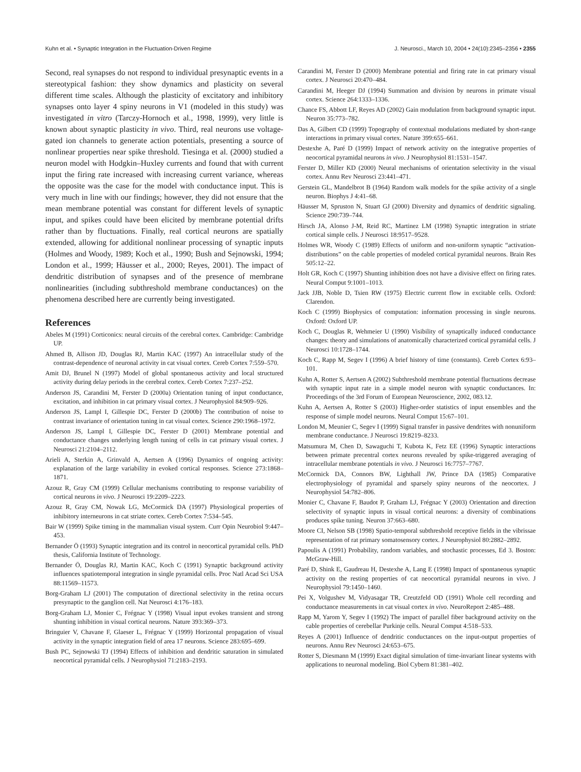Kuhn et al. • Synaptic Integration in the Fluctuation-Driven Regime J. Neurosci., March 10, 2004 • 24(10):2345–2356 • 2355
Second, real synapses do not respond to individual presynaptic events in a stereotypical fashion: they show dynamics and plasticity on several different time scales. Although the plasticity of excitatory and inhibitory synapses onto layer 4 spiny neurons in V1 (modeled in this study) was investigated in vitro (Tarczy-Hornoch et al., 1998, 1999), very little is known about synaptic plasticity in vivo. Third, real neurons use voltage-gated ion channels to generate action potentials, presenting a source of nonlinear properties near spike threshold. Tiesinga et al. (2000) studied a neuron model with Hodgkin–Huxley currents and found that with current input the firing rate increased with increasing current variance, whereas the opposite was the case for the model with conductance input. This is very much in line with our findings; however, they did not ensure that the mean membrane potential was constant for different levels of synaptic input, and spikes could have been elicited by membrane potential drifts rather than by fluctuations. Finally, real cortical neurons are spatially extended, allowing for additional nonlinear processing of synaptic inputs (Holmes and Woody, 1989; Koch et al., 1990; Bush and Sejnowski, 1994; London et al., 1999; Häusser et al., 2000; Reyes, 2001). The impact of dendritic distribution of synapses and of the presence of membrane nonlinearities (including subthreshold membrane conductances) on the phenomena described here are currently being investigated.
References
Abeles M (1991) Corticonics: neural circuits of the cerebral cortex. Cambridge: Cambridge UP.
Ahmed B, Allison JD, Douglas RJ, Martin KAC (1997) An intracellular study of the contrast-dependence of neuronal activity in cat visual cortex. Cereb Cortex 7:559–570.
Amit DJ, Brunel N (1997) Model of global spontaneous activity and local structured activity during delay periods in the cerebral cortex. Cereb Cortex 7:237–252.
Anderson JS, Carandini M, Ferster D (2000a) Orientation tuning of input conductance, excitation, and inhibition in cat primary visual cortex. J Neurophysiol 84:909–926.
Anderson JS, Lampl I, Gillespie DC, Ferster D (2000b) The contribution of noise to contrast invariance of orientation tuning in cat visual cortex. Science 290:1968–1972.
Anderson JS, Lampl I, Gillespie DC, Ferster D (2001) Membrane potential and conductance changes underlying length tuning of cells in cat primary visual cortex. J Neurosci 21:2104–2112.
Arieli A, Sterkin A, Grinvald A, Aertsen A (1996) Dynamics of ongoing activity: explanation of the large variability in evoked cortical responses. Science 273:1868–1871.
Azouz R, Gray CM (1999) Cellular mechanisms contributing to response variability of cortical neurons in vivo. J Neurosci 19:2209–2223.
Azouz R, Gray CM, Nowak LG, McCormick DA (1997) Physiological properties of inhibitory interneurons in cat striate cortex. Cereb Cortex 7:534–545.
Bair W (1999) Spike timing in the mammalian visual system. Curr Opin Neurobiol 9:447–453.
Bernander Ö (1993) Synaptic integration and its control in neocortical pyramidal cells. PhD thesis, California Institute of Technology.
Bernander Ö, Douglas RJ, Martin KAC, Koch C (1991) Synaptic background activity influences spatiotemporal integration in single pyramidal cells. Proc Natl Acad Sci USA 88:11569–11573.
Borg-Graham LJ (2001) The computation of directional selectivity in the retina occurs presynaptic to the ganglion cell. Nat Neurosci 4:176–183.
Borg-Graham LJ, Monier C, Frégnac Y (1998) Visual input evokes transient and strong shunting inhibition in visual cortical neurons. Nature 393:369–373.
Bringuier V, Chavane F, Glaeser L, Frégnac Y (1999) Horizontal propagation of visual activity in the synaptic integration field of area 17 neurons. Science 283:695–699.
Bush PC, Sejnowski TJ (1994) Effects of inhibition and dendritic saturation in simulated neocortical pyramidal cells. J Neurophysiol 71:2183–2193.
Carandini M, Ferster D (2000) Membrane potential and firing rate in cat primary visual cortex. J Neurosci 20:470–484.
Carandini M, Heeger DJ (1994) Summation and division by neurons in primate visual cortex. Science 264:1333–1336.
Chance FS, Abbott LF, Reyes AD (2002) Gain modulation from background synaptic input. Neuron 35:773–782.
Das A, Gilbert CD (1999) Topography of contextual modulations mediated by short-range interactions in primary visual cortex. Nature 399:655–661.
Destexhe A, Paré D (1999) Impact of network activity on the integrative properties of neocortical pyramidal neurons in vivo. J Neurophysiol 81:1531–1547.
Ferster D, Miller KD (2000) Neural mechanisms of orientation selectivity in the visual cortex. Annu Rev Neurosci 23:441–471.
Gerstein GL, Mandelbrot B (1964) Random walk models for the spike activity of a single neuron. Biophys J 4:41–68.
Häusser M, Spruston N, Stuart GJ (2000) Diversity and dynamics of dendritic signaling. Science 290:739–744.
Hirsch JA, Alonso J-M, Reid RC, Martinez LM (1998) Synaptic integration in striate cortical simple cells. J Neurosci 18:9517–9528.
Holmes WR, Woody C (1989) Effects of uniform and non-uniform synaptic “activation-distributions” on the cable properties of modeled cortical pyramidal neurons. Brain Res 505:12–22.
Holt GR, Koch C (1997) Shunting inhibition does not have a divisive effect on firing rates. Neural Comput 9:1001–1013.
Jack JJB, Noble D, Tsien RW (1975) Electric current flow in excitable cells. Oxford: Clarendon.
Koch C (1999) Biophysics of computation: information processing in single neurons. Oxford: Oxford UP.
Koch C, Douglas R, Wehmeier U (1990) Visibility of synaptically induced conductance changes: theory and simulations of anatomically characterized cortical pyramidal cells. J Neurosci 10:1728–1744.
Koch C, Rapp M, Segev I (1996) A brief history of time (constants). Cereb Cortex 6:93–101.
Kuhn A, Rotter S, Aertsen A (2002) Subthreshold membrane potential fluctuations decrease with synaptic input rate in a simple model neuron with synaptic conductances. In: Proceedings of the 3rd Forum of European Neuroscience, 2002, 083.12.
Kuhn A, Aertsen A, Rotter S (2003) Higher-order statistics of input ensembles and the response of simple model neurons. Neural Comput 15:67–101.
London M, Meunier C, Segev I (1999) Signal transfer in passive dendrites with nonuniform membrane conductance. J Neurosci 19:8219–8233.
Matsumura M, Chen D, Sawaguchi T, Kubota K, Fetz EE (1996) Synaptic interactions between primate precentral cortex neurons revealed by spike-triggered averaging of intracellular membrane potentials in vivo. J Neurosci 16:7757–7767.
McCormick DA, Connors BW, Lighthall JW, Prince DA (1985) Comparative electrophysiology of pyramidal and sparsely spiny neurons of the neocortex. J Neurophysiol 54:782–806.
Monier C, Chavane F, Baudot P, Graham LJ, Frégnac Y (2003) Orientation and direction selectivity of synaptic inputs in visual cortical neurons: a diversity of combinations produces spike tuning. Neuron 37:663–680.
Moore CI, Nelson SB (1998) Spatio-temporal subthreshold receptive fields in the vibrissae representation of rat primary somatosensory cortex. J Neurophysiol 80:2882–2892.
Papoulis A (1991) Probability, random variables, and stochastic processes, Ed 3. Boston: McGraw-Hill.
Paré D, Shink E, Gaudreau H, Destexhe A, Lang E (1998) Impact of spontaneous synaptic activity on the resting properties of cat neocortical pyramidal neurons in vivo. J Neurophysiol 79:1450–1460.
Pei X, Volgushev M, Vidyasagar TR, Creutzfeld OD (1991) Whole cell recording and conductance measurements in cat visual cortex in vivo. NeuroReport 2:485–488.
Rapp M, Yarom Y, Segev I (1992) The impact of parallel fiber background activity on the cable properties of cerebellar Purkinje cells. Neural Comput 4:518–533.
Reyes A (2001) Influence of dendritic conductances on the input-output properties of neurons. Annu Rev Neurosci 24:653–675.
Rotter S, Diesmann M (1999) Exact digital simulation of time-invariant linear systems with applications to neuronal modeling. Biol Cybern 81:381–402.